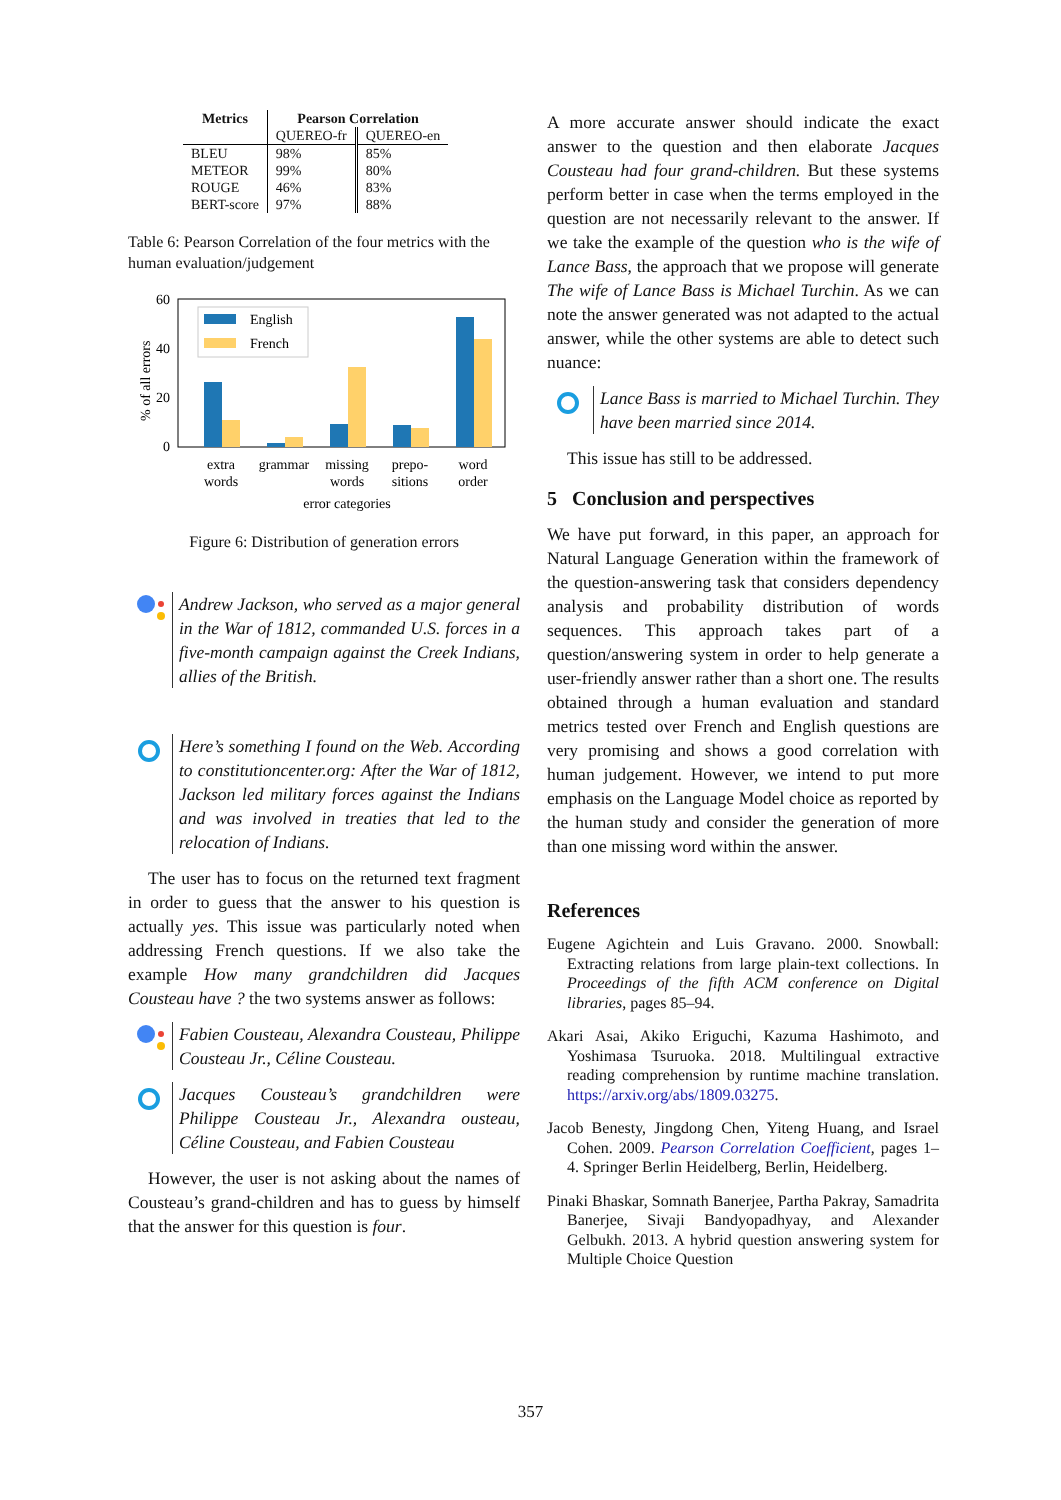| Metrics | Pearson Correlation | |
| --- | --- | --- |
| | QUEREO-fr | QUEREO-en |
| BLEU | 98% | 85% |
| METEOR | 99% | 80% |
| ROUGE | 46% | 83% |
| BERT-score | 97% | 88% |
Table 6: Pearson Correlation of the four metrics with the human evaluation/judgement
60
40
20
0
% of all errors
English
French
extra
words
grammar
missing
words
prepo-
sitions
word
order
error categories
Figure 6: Distribution of generation errors
Andrew Jackson, who served as a major general in the War of 1812, commanded U.S. forces in a five-month campaign against the Creek Indians, allies of the British.
Here’s something I found on the Web. According to constitutioncenter.org: After the War of 1812, Jackson led military forces against the Indians and was involved in treaties that led to the relocation of Indians.
The user has to focus on the returned text fragment in order to guess that the answer to his question is actually yes. This issue was particularly noted when addressing French questions. If we also take the example How many grandchildren did Jacques Cousteau have ? the two systems answer as follows:
Fabien Cousteau, Alexandra Cousteau, Philippe Cousteau Jr., Céline Cousteau.
Jacques Cousteau’s grandchildren were Philippe Cousteau Jr., Alexandra ousteau, Céline Cousteau, and Fabien Cousteau
However, the user is not asking about the names of Cousteau’s grand-children and has to guess by himself that the answer for this question is four.
A more accurate answer should indicate the exact answer to the question and then elaborate Jacques Cousteau had four grand-children. But these systems perform better in case when the terms employed in the question are not necessarily relevant to the answer. If we take the example of the question who is the wife of Lance Bass, the approach that we propose will generate The wife of Lance Bass is Michael Turchin. As we can note the answer generated was not adapted to the actual answer, while the other systems are able to detect such nuance:
Lance Bass is married to Michael Turchin. They have been married since 2014.
This issue has still to be addressed.
5 Conclusion and perspectives
We have put forward, in this paper, an approach for Natural Language Generation within the framework of the question-answering task that considers dependency analysis and probability distribution of words sequences. This approach takes part of a question/answering system in order to help generate a user-friendly answer rather than a short one. The results obtained through a human evaluation and standard metrics tested over French and English questions are very promising and shows a good correlation with human judgement. However, we intend to put more emphasis on the Language Model choice as reported by the human study and consider the generation of more than one missing word within the answer.
References
Eugene Agichtein and Luis Gravano. 2000. Snowball: Extracting relations from large plain-text collections. In Proceedings of the fifth ACM conference on Digital libraries, pages 85–94.
Akari Asai, Akiko Eriguchi, Kazuma Hashimoto, and Yoshimasa Tsuruoka. 2018. Multilingual extractive reading comprehension by runtime machine translation. https://arxiv.org/abs/1809.03275.
Jacob Benesty, Jingdong Chen, Yiteng Huang, and Israel Cohen. 2009. Pearson Correlation Coefficient, pages 1–4. Springer Berlin Heidelberg, Berlin, Heidelberg.
Pinaki Bhaskar, Somnath Banerjee, Partha Pakray, Samadrita Banerjee, Sivaji Bandyopadhyay, and Alexander Gelbukh. 2013. A hybrid question answering system for Multiple Choice Question
357